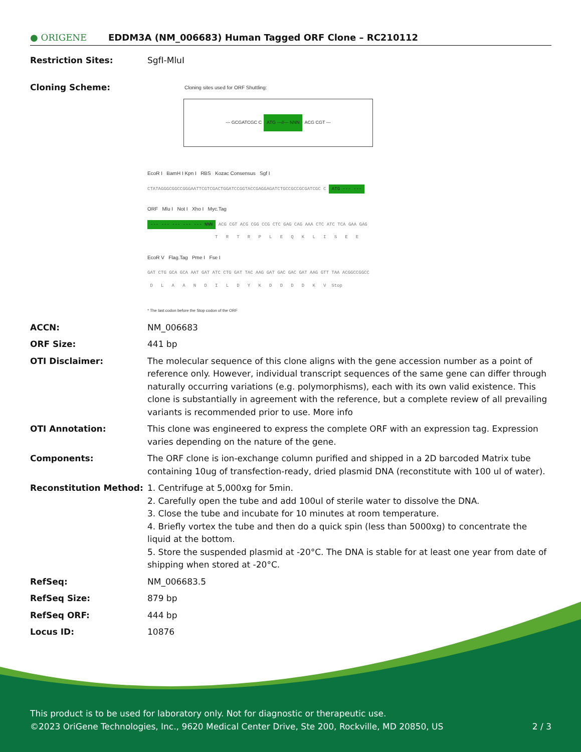● ORIGENE
EDDM3A (NM_006683) Human Tagged ORF Clone – RC210112
| Restriction Sites: | SgfI-MluI |
| Cloning Scheme: | Cloning sites used for ORF Shuttling: --- GCGATCGC C ATG ---//--- NNN ACG CGT --- EcoR I BamH I Kpn I RBS Kozac Consensus Sgf I CTATAGGGCGGCCGGGAATTCGTCGACTGGATCCGGTACCGAGGAGATCTGCCGCCGCGATCGC C ATG --- --- ORF Mlu I Not I Xho I Myc.Tag --- --- --- --- --- NNN ACG CGT ACG CGG CCG CTC GAG CAG AAA CTC ATC TCA GAA GAG T R T R P L E Q K L I S E E EcoR V Flag.Tag Pme I Fse I GAT CTG GCA GCA AAT GAT ATC CTG GAT TAC AAG GAT GAC GAC GAT AAG GTT TAA ACGGCCGGCC D L A A N D I L D Y K D D D D K V Stop * The last codon before the Stop codon of the ORF |
| ACCN: | NM_006683 |
| ORF Size: | 441 bp |
| OTI Disclaimer: | The molecular sequence of this clone aligns with the gene accession number as a point of reference only. However, individual transcript sequences of the same gene can differ through naturally occurring variations (e.g. polymorphisms), each with its own valid existence. This clone is substantially in agreement with the reference, but a complete review of all prevailing variants is recommended prior to use. More info |
| OTI Annotation: | This clone was engineered to express the complete ORF with an expression tag. Expression varies depending on the nature of the gene. |
| Components: | The ORF clone is ion-exchange column purified and shipped in a 2D barcoded Matrix tube containing 10ug of transfection-ready, dried plasmid DNA (reconstitute with 100 ul of water). |
| Reconstitution Method: | 1. Centrifuge at 5,000xg for 5min. 2. Carefully open the tube and add 100ul of sterile water to dissolve the DNA. 3. Close the tube and incubate for 10 minutes at room temperature. 4. Briefly vortex the tube and then do a quick spin (less than 5000xg) to concentrate the liquid at the bottom. 5. Store the suspended plasmid at -20°C. The DNA is stable for at least one year from date of shipping when stored at -20°C. |
| RefSeq: | NM_006683.5 |
| RefSeq Size: | 879 bp |
| RefSeq ORF: | 444 bp |
| Locus ID: | 10876 |
This product is to be used for laboratory only. Not for diagnostic or therapeutic use.
©2023 OriGene Technologies, Inc., 9620 Medical Center Drive, Ste 200, Rockville, MD 20850, US 2 / 3